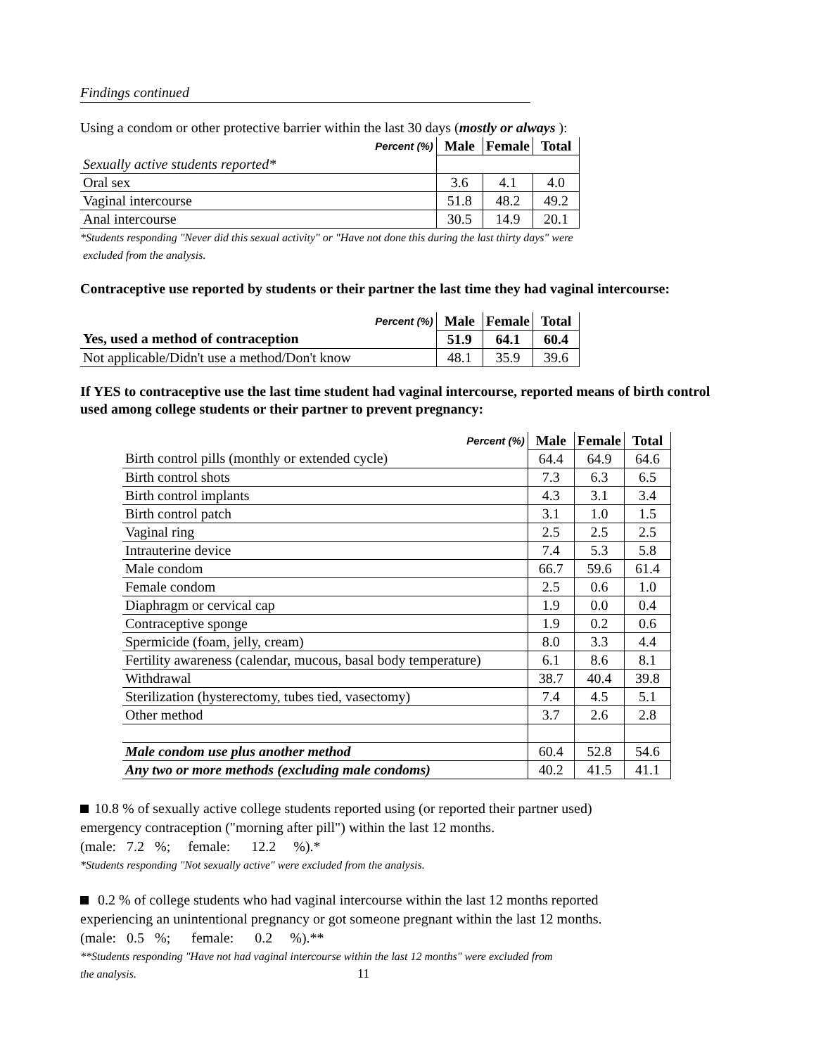Findings continued
Using a condom or other protective barrier within the last 30 days (mostly or always ):
| Percent (%) | Male | Female | Total |
| --- | --- | --- | --- |
| Sexually active students reported* | | | |
| Oral sex | 3.6 | 4.1 | 4.0 |
| Vaginal intercourse | 51.8 | 48.2 | 49.2 |
| Anal intercourse | 30.5 | 14.9 | 20.1 |
*Students responding "Never did this sexual activity" or "Have not done this during the last thirty days" were
excluded from the analysis.
Contraceptive use reported by students or their partner the last time they had vaginal intercourse:
| Percent (%) | Male | Female | Total |
| --- | --- | --- | --- |
| Yes, used a method of contraception | 51.9 | 64.1 | 60.4 |
| Not applicable/Didn't use a method/Don't know | 48.1 | 35.9 | 39.6 |
If YES to contraceptive use the last time student had vaginal intercourse, reported means of birth control used among college students or their partner to prevent pregnancy:
| Percent (%) | Male | Female | Total |
| --- | --- | --- | --- |
| Birth control pills (monthly or extended cycle) | 64.4 | 64.9 | 64.6 |
| Birth control shots | 7.3 | 6.3 | 6.5 |
| Birth control implants | 4.3 | 3.1 | 3.4 |
| Birth control patch | 3.1 | 1.0 | 1.5 |
| Vaginal ring | 2.5 | 2.5 | 2.5 |
| Intrauterine device | 7.4 | 5.3 | 5.8 |
| Male condom | 66.7 | 59.6 | 61.4 |
| Female condom | 2.5 | 0.6 | 1.0 |
| Diaphragm or cervical cap | 1.9 | 0.0 | 0.4 |
| Contraceptive sponge | 1.9 | 0.2 | 0.6 |
| Spermicide (foam, jelly, cream) | 8.0 | 3.3 | 4.4 |
| Fertility awareness (calendar, mucous, basal body temperature) | 6.1 | 8.6 | 8.1 |
| Withdrawal | 38.7 | 40.4 | 39.8 |
| Sterilization (hysterectomy, tubes tied, vasectomy) | 7.4 | 4.5 | 5.1 |
| Other method | 3.7 | 2.6 | 2.8 |
| Male condom use plus another method | 60.4 | 52.8 | 54.6 |
| Any two or more methods (excluding male condoms) | 40.2 | 41.5 | 41.1 |
10.8 % of sexually active college students reported using (or reported their partner used)
emergency contraception ("morning after pill") within the last 12 months.
(male: 7.2 %; female: 12.2 %).*
*Students responding "Not sexually active" were excluded from the analysis.
0.2 % of college students who had vaginal intercourse within the last 12 months reported
experiencing an unintentional pregnancy or got someone pregnant within the last 12 months.
(male: 0.5 %; female: 0.2 %).**
**Students responding "Have not had vaginal intercourse within the last 12 months" were excluded from
the analysis. 11